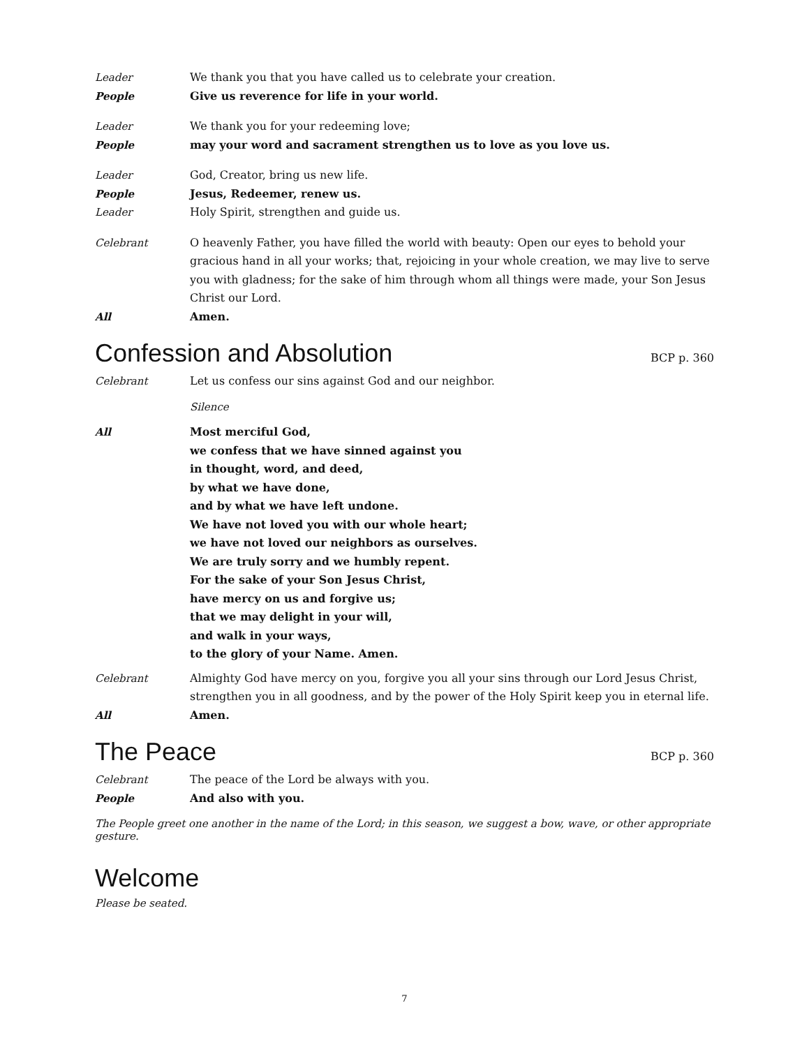Leader We thank you that you have called us to celebrate your creation.
People Give us reverence for life in your world.
Leader We thank you for your redeeming love;
People may your word and sacrament strengthen us to love as you love us.
Leader God, Creator, bring us new life.
People Jesus, Redeemer, renew us.
Leader Holy Spirit, strengthen and guide us.
Celebrant O heavenly Father, you have filled the world with beauty: Open our eyes to behold your gracious hand in all your works; that, rejoicing in your whole creation, we may live to serve you with gladness; for the sake of him through whom all things were made, your Son Jesus Christ our Lord.
All Amen.
Confession and Absolution BCP p. 360
Celebrant Let us confess our sins against God and our neighbor.
Silence
All Most merciful God,
we confess that we have sinned against you
in thought, word, and deed,
by what we have done,
and by what we have left undone.
We have not loved you with our whole heart;
we have not loved our neighbors as ourselves.
We are truly sorry and we humbly repent.
For the sake of your Son Jesus Christ,
have mercy on us and forgive us;
that we may delight in your will,
and walk in your ways,
to the glory of your Name. Amen.
Celebrant Almighty God have mercy on you, forgive you all your sins through our Lord Jesus Christ, strengthen you in all goodness, and by the power of the Holy Spirit keep you in eternal life.
All Amen.
The Peace BCP p. 360
Celebrant The peace of the Lord be always with you.
People And also with you.
The People greet one another in the name of the Lord; in this season, we suggest a bow, wave, or other appropriate gesture.
Welcome
Please be seated.
7